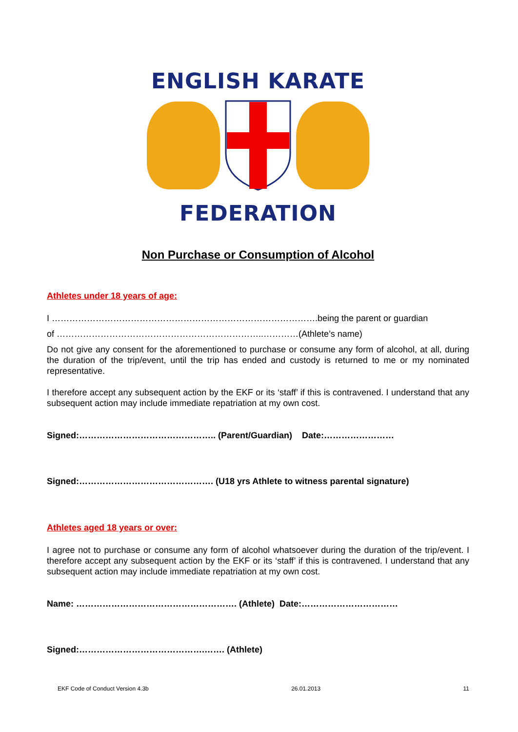ENGLISH KARATE
FEDERATION
Non Purchase or Consumption of Alcohol
Athletes under 18 years of age:
I ……………………………………………………………………………….being the parent or guardian
of ……………………………………………………………..…………(Athlete’s name)
Do not give any consent for the aforementioned to purchase or consume any form of alcohol, at all, during the duration of the trip/event, until the trip has ended and custody is returned to me or my nominated representative.
I therefore accept any subsequent action by the EKF or its ‘staff’ if this is contravened. I understand that any subsequent action may include immediate repatriation at my own cost.
Signed:……………………………………….. (Parent/Guardian) Date:……………………
Signed:………………………………………. (U18 yrs Athlete to witness parental signature)
Athletes aged 18 years or over:
I agree not to purchase or consume any form of alcohol whatsoever during the duration of the trip/event. I therefore accept any subsequent action by the EKF or its ‘staff’ if this is contravened. I understand that any subsequent action may include immediate repatriation at my own cost.
Name: ………………………………………………. (Athlete) Date:……………………………
Signed:…………………………………….……. (Athlete)
EKF Code of Conduct Version 4.3b 26.01.2013 11